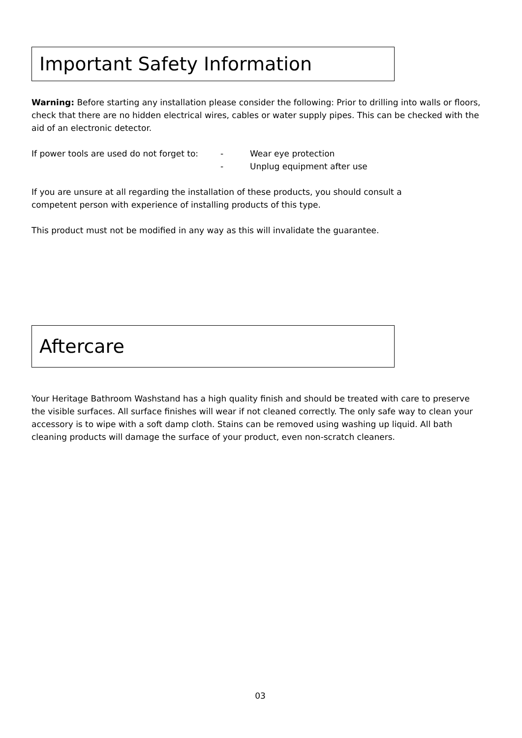Important Safety Information
Warning: Before starting any installation please consider the following: Prior to drilling into walls or floors, check that there are no hidden electrical wires, cables or water supply pipes. This can be checked with the aid of an electronic detector.
If power tools are used do not forget to: - Wear eye protection
- Unplug equipment after use
If you are unsure at all regarding the installation of these products, you should consult a competent person with experience of installing products of this type.
This product must not be modified in any way as this will invalidate the guarantee.
Aftercare
Your Heritage Bathroom Washstand has a high quality finish and should be treated with care to preserve the visible surfaces. All surface finishes will wear if not cleaned correctly. The only safe way to clean your accessory is to wipe with a soft damp cloth. Stains can be removed using washing up liquid. All bath cleaning products will damage the surface of your product, even non-scratch cleaners.
03